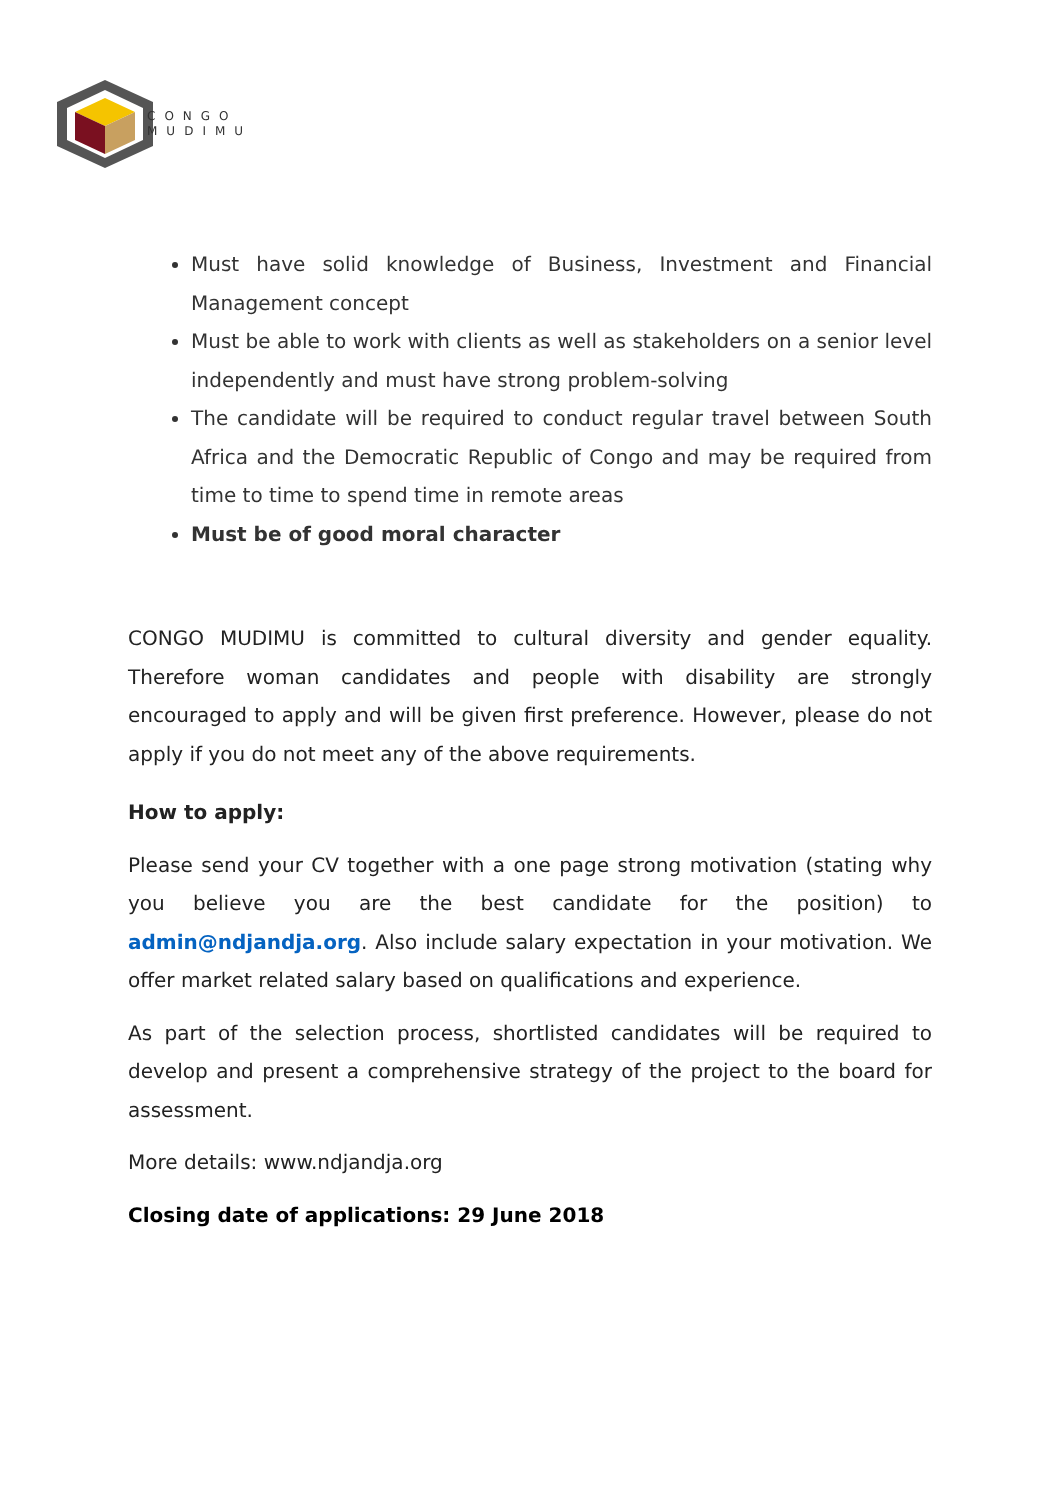CONGO
MUDIMU
Must have solid knowledge of Business, Investment and Financial Management concept
Must be able to work with clients as well as stakeholders on a senior level independently and must have strong problem-solving
The candidate will be required to conduct regular travel between South Africa and the Democratic Republic of Congo and may be required from time to time to spend time in remote areas
Must be of good moral character
CONGO MUDIMU is committed to cultural diversity and gender equality. Therefore woman candidates and people with disability are strongly encouraged to apply and will be given first preference. However, please do not apply if you do not meet any of the above requirements.
How to apply:
Please send your CV together with a one page strong motivation (stating why you believe you are the best candidate for the position) to admin@ndjandja.org. Also include salary expectation in your motivation. We offer market related salary based on qualifications and experience.
As part of the selection process, shortlisted candidates will be required to develop and present a comprehensive strategy of the project to the board for assessment.
More details: www.ndjandja.org
Closing date of applications: 29 June 2018